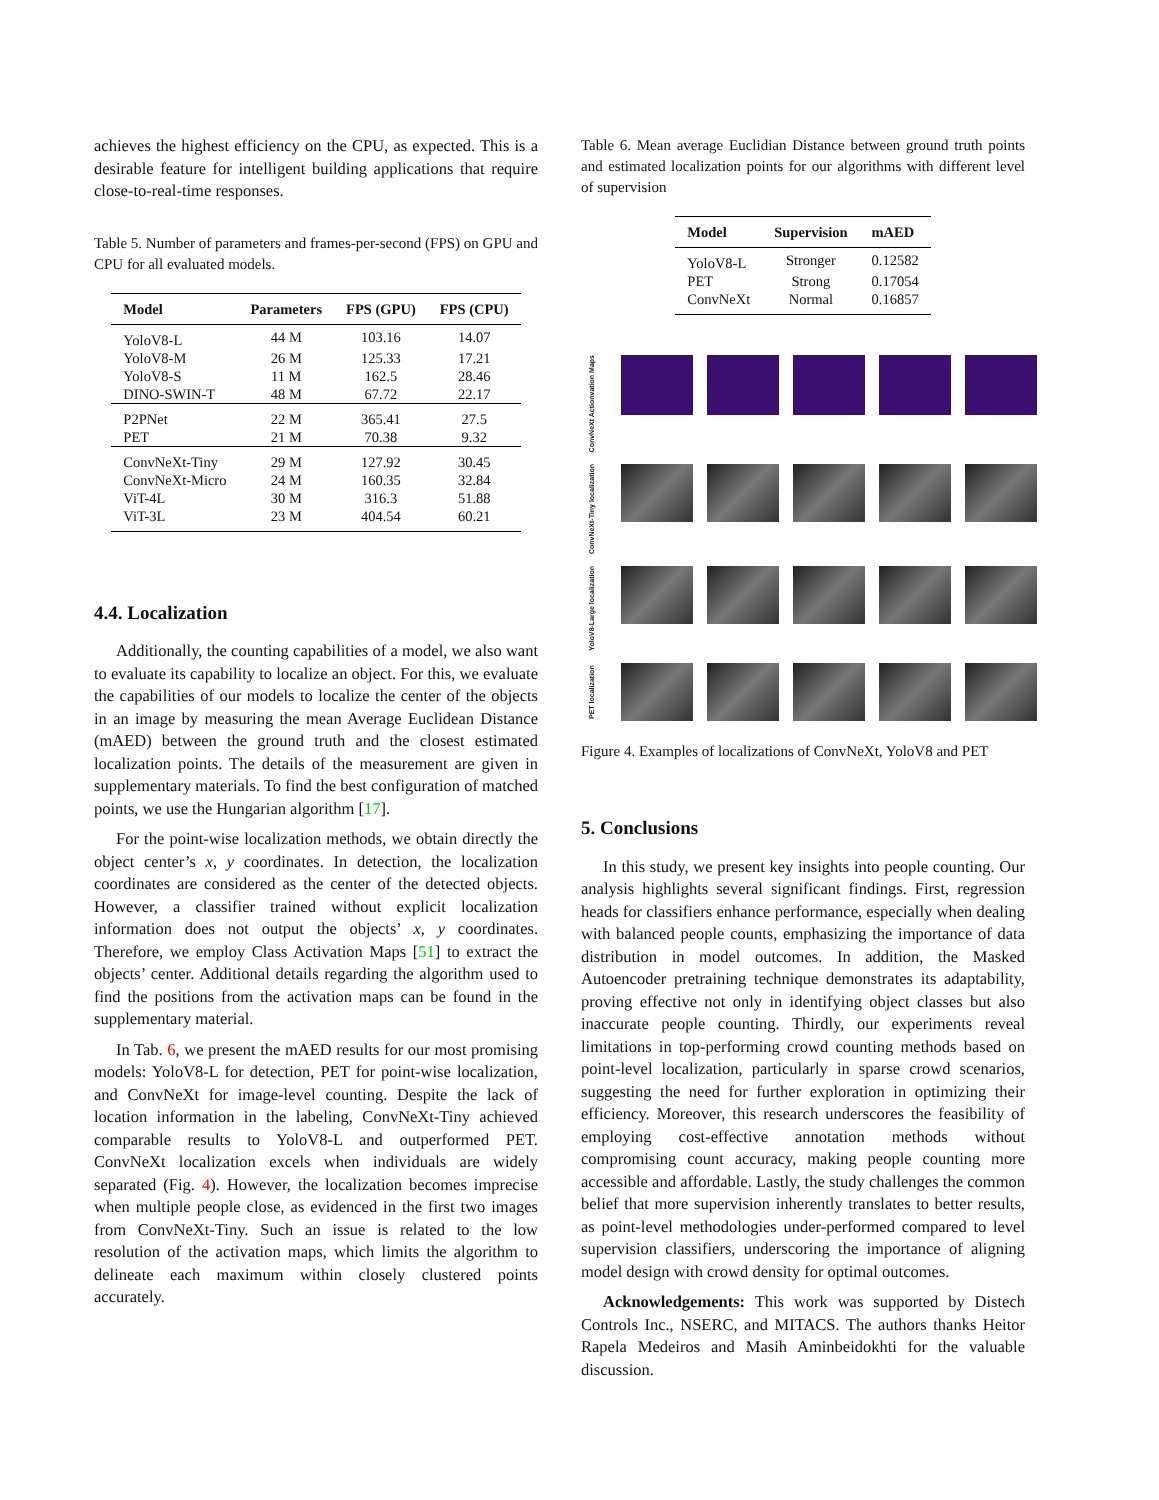achieves the highest efficiency on the CPU, as expected. This is a desirable feature for intelligent building applications that require close-to-real-time responses.
Table 5. Number of parameters and frames-per-second (FPS) on GPU and CPU for all evaluated models.
| Model | Parameters | FPS (GPU) | FPS (CPU) |
| --- | --- | --- | --- |
| YoloV8-L | 44 M | 103.16 | 14.07 |
| YoloV8-M | 26 M | 125.33 | 17.21 |
| YoloV8-S | 11 M | 162.5 | 28.46 |
| DINO-SWIN-T | 48 M | 67.72 | 22.17 |
| P2PNet | 22 M | 365.41 | 27.5 |
| PET | 21 M | 70.38 | 9.32 |
| ConvNeXt-Tiny | 29 M | 127.92 | 30.45 |
| ConvNeXt-Micro | 24 M | 160.35 | 32.84 |
| ViT-4L | 30 M | 316.3 | 51.88 |
| ViT-3L | 23 M | 404.54 | 60.21 |
4.4. Localization
Additionally, the counting capabilities of a model, we also want to evaluate its capability to localize an object. For this, we evaluate the capabilities of our models to localize the center of the objects in an image by measuring the mean Average Euclidean Distance (mAED) between the ground truth and the closest estimated localization points. The details of the measurement are given in supplementary materials. To find the best configuration of matched points, we use the Hungarian algorithm [17].
For the point-wise localization methods, we obtain directly the object center’s x, y coordinates. In detection, the localization coordinates are considered as the center of the detected objects. However, a classifier trained without explicit localization information does not output the objects’ x, y coordinates. Therefore, we employ Class Activation Maps [51] to extract the objects’ center. Additional details regarding the algorithm used to find the positions from the activation maps can be found in the supplementary material.
In Tab. 6, we present the mAED results for our most promising models: YoloV8-L for detection, PET for point-wise localization, and ConvNeXt for image-level counting. Despite the lack of location information in the labeling, ConvNeXt-Tiny achieved comparable results to YoloV8-L and outperformed PET. ConvNeXt localization excels when individuals are widely separated (Fig. 4). However, the localization becomes imprecise when multiple people close, as evidenced in the first two images from ConvNeXt-Tiny. Such an issue is related to the low resolution of the activation maps, which limits the algorithm to delineate each maximum within closely clustered points accurately.
Table 6. Mean average Euclidian Distance between ground truth points and estimated localization points for our algorithms with different level of supervision
| Model | Supervision | mAED |
| --- | --- | --- |
| YoloV8-L | Stronger | 0.12582 |
| PET | Strong | 0.17054 |
| ConvNeXt | Normal | 0.16857 |
ConvNeXt Actionvation Maps
ConvNeXt-Tiny localization
YoloV8-Large localization
PET localization
Figure 4. Examples of localizations of ConvNeXt, YoloV8 and PET
5. Conclusions
In this study, we present key insights into people counting. Our analysis highlights several significant findings. First, regression heads for classifiers enhance performance, especially when dealing with balanced people counts, emphasizing the importance of data distribution in model outcomes. In addition, the Masked Autoencoder pretraining technique demonstrates its adaptability, proving effective not only in identifying object classes but also inaccurate people counting. Thirdly, our experiments reveal limitations in top-performing crowd counting methods based on point-level localization, particularly in sparse crowd scenarios, suggesting the need for further exploration in optimizing their efficiency. Moreover, this research underscores the feasibility of employing cost-effective annotation methods without compromising count accuracy, making people counting more accessible and affordable. Lastly, the study challenges the common belief that more supervision inherently translates to better results, as point-level methodologies under-performed compared to level supervision classifiers, underscoring the importance of aligning model design with crowd density for optimal outcomes.
Acknowledgements: This work was supported by Distech Controls Inc., NSERC, and MITACS. The authors thanks Heitor Rapela Medeiros and Masih Aminbeidokhti for the valuable discussion.